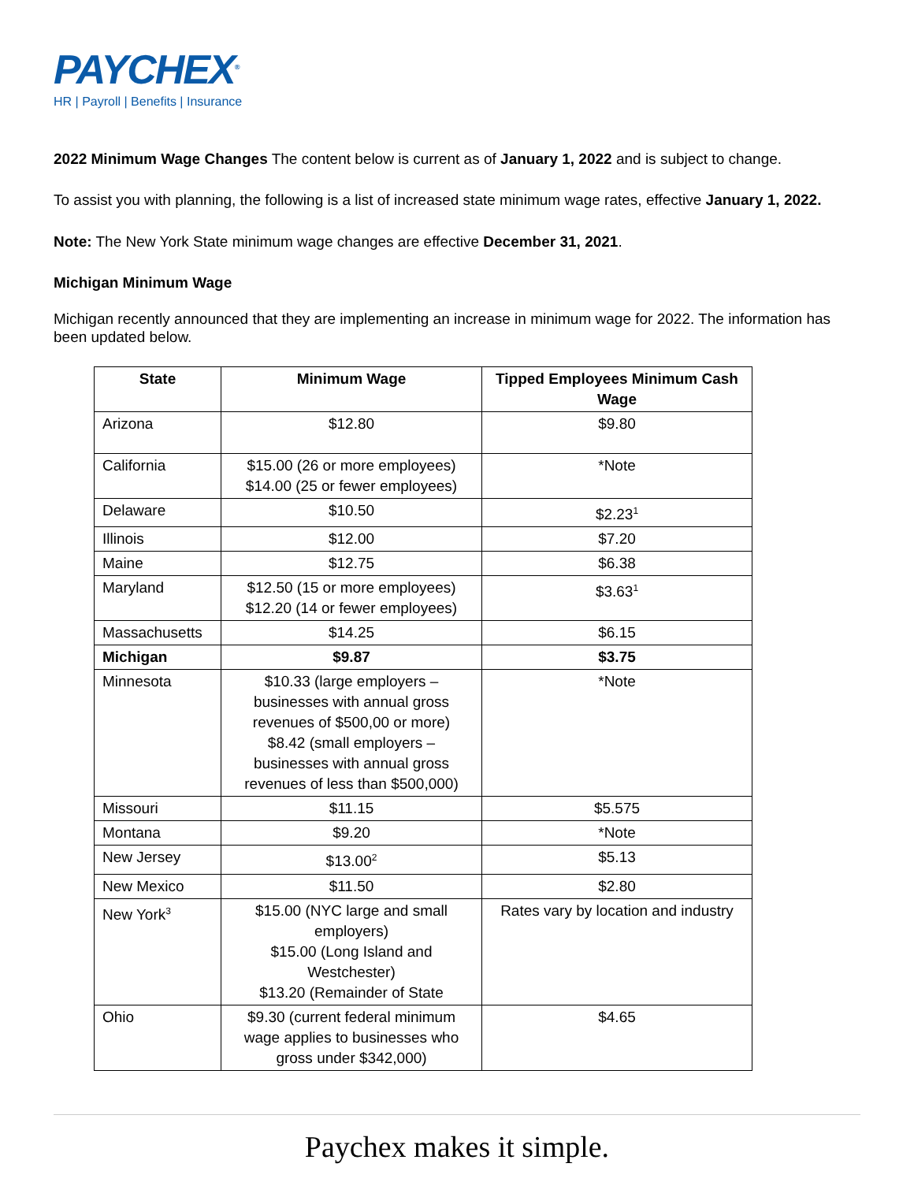PAYCHEX<sup>®</sup>
HR | Payroll | Benefits | Insurance
2022 Minimum Wage Changes The content below is current as of January 1, 2022 and is subject to change.
To assist you with planning, the following is a list of increased state minimum wage rates, effective January 1, 2022.
Note: The New York State minimum wage changes are effective December 31, 2021.
Michigan Minimum Wage
Michigan recently announced that they are implementing an increase in minimum wage for 2022. The information has been updated below.
| State | Minimum Wage | Tipped Employees Minimum Cash Wage |
| --- | --- | --- |
| Arizona | $12.80 | $9.80 |
| California | $15.00 (26 or more employees) $14.00 (25 or fewer employees) | *Note |
| Delaware | $10.50 | $2.23<sup>1</sup> |
| Illinois | $12.00 | $7.20 |
| Maine | $12.75 | $6.38 |
| Maryland | $12.50 (15 or more employees) $12.20 (14 or fewer employees) | $3.63<sup>1</sup> |
| Massachusetts | $14.25 | $6.15 |
| Michigan | $9.87 | $3.75 |
| Minnesota | $10.33 (large employers – businesses with annual gross revenues of $500,00 or more) $8.42 (small employers – businesses with annual gross revenues of less than $500,000) | *Note |
| Missouri | $11.15 | $5.575 |
| Montana | $9.20 | *Note |
| New Jersey | $13.00<sup>2</sup> | $5.13 |
| New Mexico | $11.50 | $2.80 |
| New York<sup>3</sup> | $15.00 (NYC large and small employers) $15.00 (Long Island and Westchester) $13.20 (Remainder of State | Rates vary by location and industry |
| Ohio | $9.30 (current federal minimum wage applies to businesses who gross under $342,000) | $4.65 |
Paychex makes it simple.